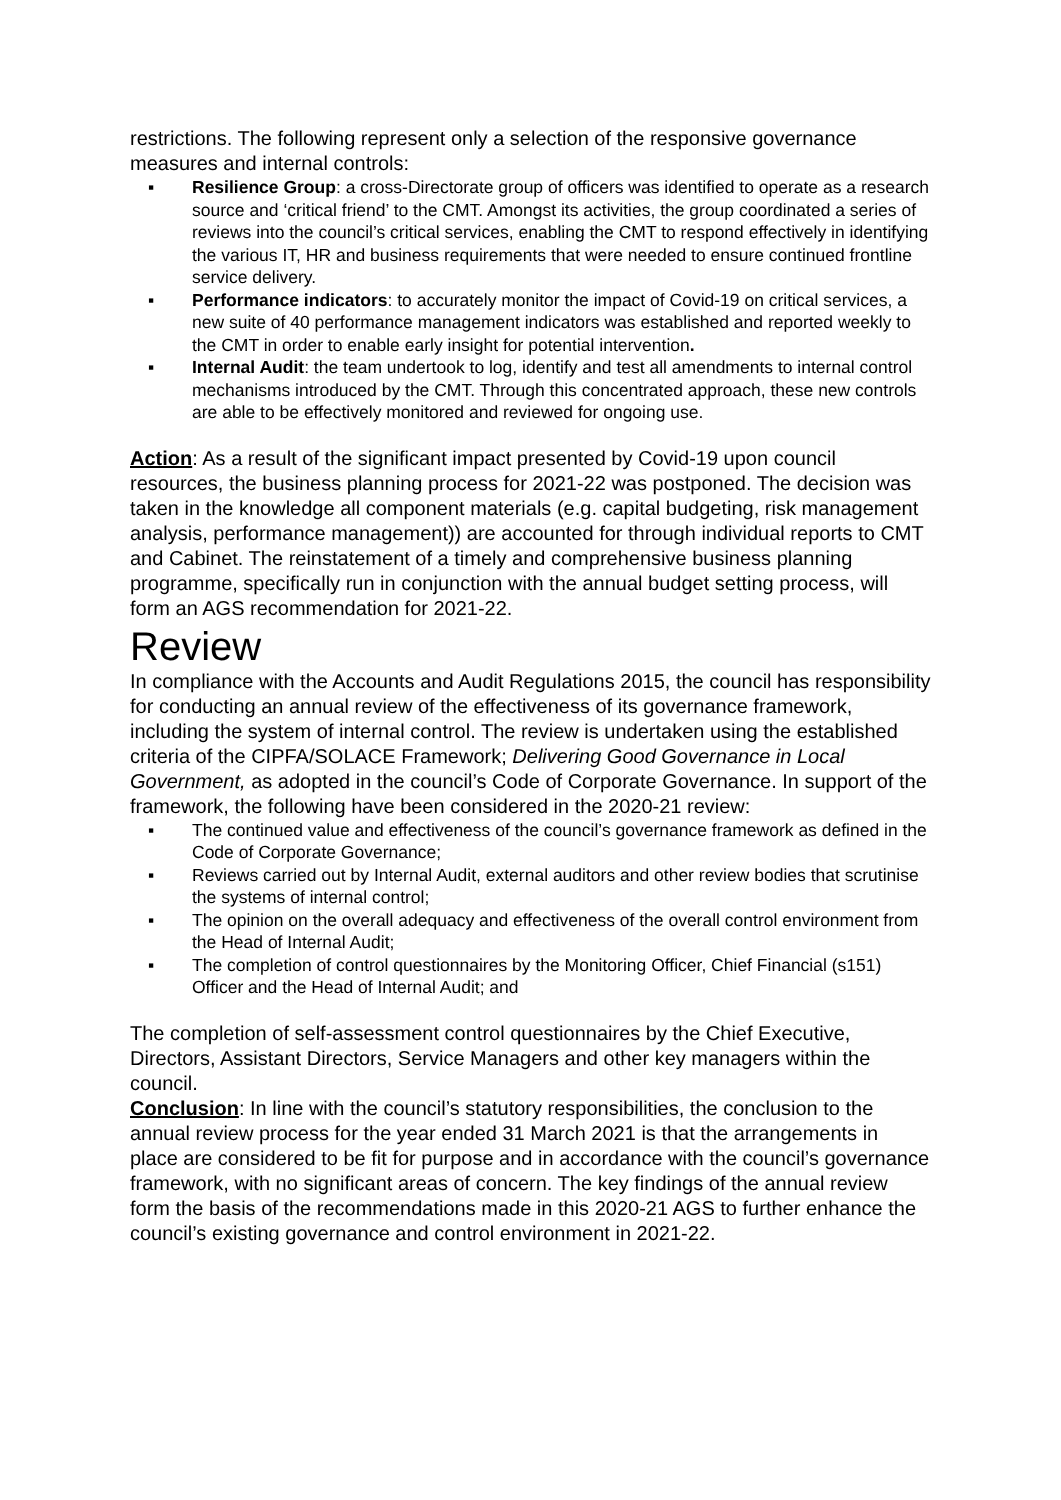restrictions. The following represent only a selection of the responsive governance measures and internal controls:
▪ Resilience Group: a cross-Directorate group of officers was identified to operate as a research source and ‘critical friend’ to the CMT. Amongst its activities, the group coordinated a series of reviews into the council’s critical services, enabling the CMT to respond effectively in identifying the various IT, HR and business requirements that were needed to ensure continued frontline service delivery.
▪ Performance indicators: to accurately monitor the impact of Covid-19 on critical services, a new suite of 40 performance management indicators was established and reported weekly to the CMT in order to enable early insight for potential intervention.
▪ Internal Audit: the team undertook to log, identify and test all amendments to internal control mechanisms introduced by the CMT. Through this concentrated approach, these new controls are able to be effectively monitored and reviewed for ongoing use.
Action: As a result of the significant impact presented by Covid-19 upon council resources, the business planning process for 2021-22 was postponed. The decision was taken in the knowledge all component materials (e.g. capital budgeting, risk management analysis, performance management)) are accounted for through individual reports to CMT and Cabinet. The reinstatement of a timely and comprehensive business planning programme, specifically run in conjunction with the annual budget setting process, will form an AGS recommendation for 2021-22.
Review
In compliance with the Accounts and Audit Regulations 2015, the council has responsibility for conducting an annual review of the effectiveness of its governance framework, including the system of internal control. The review is undertaken using the established criteria of the CIPFA/SOLACE Framework; Delivering Good Governance in Local Government, as adopted in the council’s Code of Corporate Governance. In support of the framework, the following have been considered in the 2020-21 review:
▪ The continued value and effectiveness of the council’s governance framework as defined in the Code of Corporate Governance;
▪ Reviews carried out by Internal Audit, external auditors and other review bodies that scrutinise the systems of internal control;
▪ The opinion on the overall adequacy and effectiveness of the overall control environment from the Head of Internal Audit;
▪ The completion of control questionnaires by the Monitoring Officer, Chief Financial (s151) Officer and the Head of Internal Audit; and
The completion of self-assessment control questionnaires by the Chief Executive, Directors, Assistant Directors, Service Managers and other key managers within the council.
Conclusion: In line with the council’s statutory responsibilities, the conclusion to the annual review process for the year ended 31 March 2021 is that the arrangements in place are considered to be fit for purpose and in accordance with the council’s governance framework, with no significant areas of concern. The key findings of the annual review form the basis of the recommendations made in this 2020-21 AGS to further enhance the council’s existing governance and control environment in 2021-22.